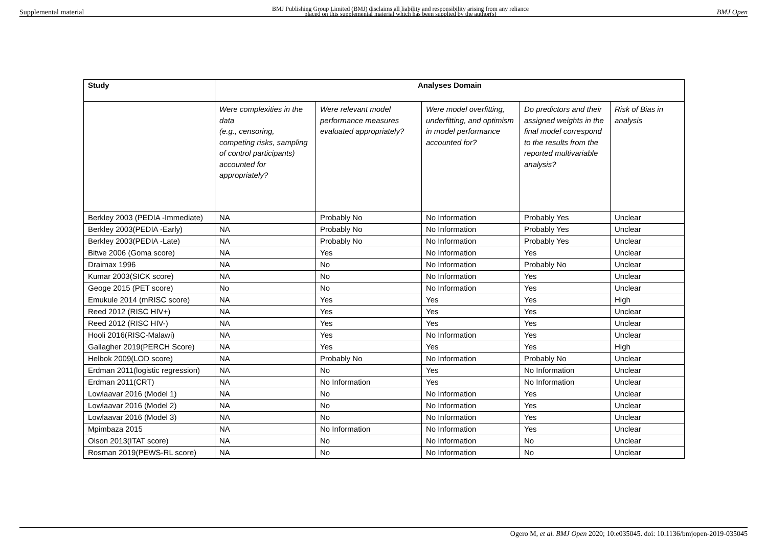Supplemental material BMJ Publishing Group Limited (BMJ) disclaims all liability and responsibility arising from any reliance
placed on this supplemental material which has been supplied by the author(s) BMJ Open
| Study | Analyses Domain | | | | |
| --- | --- | --- | --- | --- | --- |
| | Were complexities in the data (e.g., censoring, competing risks, sampling of control participants) accounted for appropriately? | Were relevant model performance measures evaluated appropriately? | Were model overfitting, underfitting, and optimism in model performance accounted for? | Do predictors and their assigned weights in the final model correspond to the results from the reported multivariable analysis? | Risk of Bias in analysis |
| Berkley 2003 (PEDIA -Immediate) | NA | Probably No | No Information | Probably Yes | Unclear |
| Berkley 2003(PEDIA -Early) | NA | Probably No | No Information | Probably Yes | Unclear |
| Berkley 2003(PEDIA -Late) | NA | Probably No | No Information | Probably Yes | Unclear |
| Bitwe 2006 (Goma score) | NA | Yes | No Information | Yes | Unclear |
| Draimax 1996 | NA | No | No Information | Probably No | Unclear |
| Kumar 2003(SICK score) | NA | No | No Information | Yes | Unclear |
| Geoge 2015 (PET score) | No | No | No Information | Yes | Unclear |
| Emukule 2014 (mRISC score) | NA | Yes | Yes | Yes | High |
| Reed 2012 (RISC HIV+) | NA | Yes | Yes | Yes | Unclear |
| Reed 2012 (RISC HIV-) | NA | Yes | Yes | Yes | Unclear |
| Hooli 2016(RISC-Malawi) | NA | Yes | No Information | Yes | Unclear |
| Gallagher 2019(PERCH Score) | NA | Yes | Yes | Yes | High |
| Helbok 2009(LOD score) | NA | Probably No | No Information | Probably No | Unclear |
| Erdman 2011(logistic regression) | NA | No | Yes | No Information | Unclear |
| Erdman 2011(CRT) | NA | No Information | Yes | No Information | Unclear |
| Lowlaavar 2016 (Model 1) | NA | No | No Information | Yes | Unclear |
| Lowlaavar 2016 (Model 2) | NA | No | No Information | Yes | Unclear |
| Lowlaavar 2016 (Model 3) | NA | No | No Information | Yes | Unclear |
| Mpimbaza 2015 | NA | No Information | No Information | Yes | Unclear |
| Olson 2013(ITAT score) | NA | No | No Information | No | Unclear |
| Rosman 2019(PEWS-RL score) | NA | No | No Information | No | Unclear |
Ogero M, et al. BMJ Open 2020; 10:e035045. doi: 10.1136/bmjopen-2019-035045